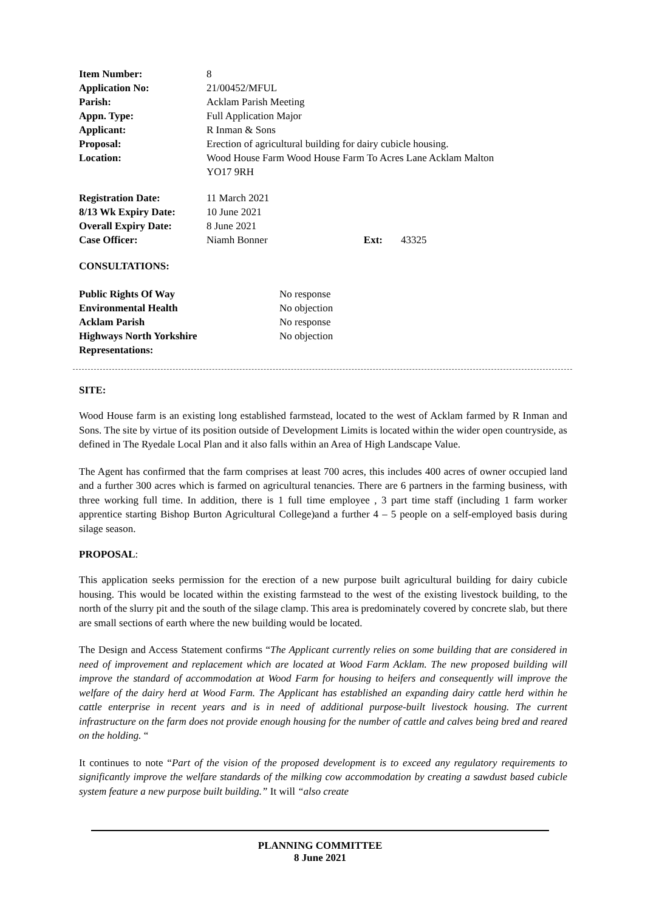| Item Number: | 8 |
| Application No: | 21/00452/MFUL |
| Parish: | Acklam Parish Meeting |
| Appn. Type: | Full Application Major |
| Applicant: | R Inman & Sons |
| Proposal: | Erection of agricultural building for dairy cubicle housing. |
| Location: | Wood House Farm Wood House Farm To Acres Lane Acklam Malton YO17 9RH |
| Registration Date: | 11 March 2021 | | |
| 8/13 Wk Expiry Date: | 10 June 2021 | | |
| Overall Expiry Date: | 8 June 2021 | | |
| Case Officer: | Niamh Bonner | Ext: | 43325 |
CONSULTATIONS:
| Public Rights Of Way | No response |
| Environmental Health | No objection |
| Acklam Parish | No response |
| Highways North Yorkshire | No objection |
| Representations: | |
SITE:
Wood House farm is an existing long established farmstead, located to the west of Acklam farmed by R Inman and Sons. The site by virtue of its position outside of Development Limits is located within the wider open countryside, as defined in The Ryedale Local Plan and it also falls within an Area of High Landscape Value.
The Agent has confirmed that the farm comprises at least 700 acres, this includes 400 acres of owner occupied land and a further 300 acres which is farmed on agricultural tenancies. There are 6 partners in the farming business, with three working full time. In addition, there is 1 full time employee , 3 part time staff (including 1 farm worker apprentice starting Bishop Burton Agricultural College)and a further 4 – 5 people on a self-employed basis during silage season.
PROPOSAL:
This application seeks permission for the erection of a new purpose built agricultural building for dairy cubicle housing. This would be located within the existing farmstead to the west of the existing livestock building, to the north of the slurry pit and the south of the silage clamp. This area is predominately covered by concrete slab, but there are small sections of earth where the new building would be located.
The Design and Access Statement confirms “The Applicant currently relies on some building that are considered in need of improvement and replacement which are located at Wood Farm Acklam. The new proposed building will improve the standard of accommodation at Wood Farm for housing to heifers and consequently will improve the welfare of the dairy herd at Wood Farm. The Applicant has established an expanding dairy cattle herd within he cattle enterprise in recent years and is in need of additional purpose-built livestock housing. The current infrastructure on the farm does not provide enough housing for the number of cattle and calves being bred and reared on the holding. “
It continues to note “Part of the vision of the proposed development is to exceed any regulatory requirements to significantly improve the welfare standards of the milking cow accommodation by creating a sawdust based cubicle system feature a new purpose built building.” It will “also create
PLANNING COMMITTEE
8 June 2021